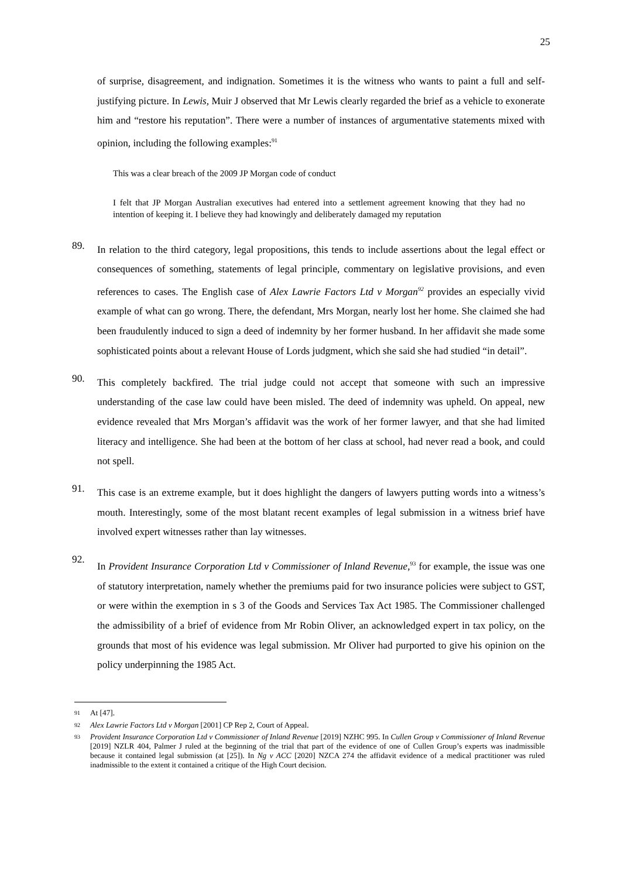25
of surprise, disagreement, and indignation. Sometimes it is the witness who wants to paint a full and self-justifying picture. In Lewis, Muir J observed that Mr Lewis clearly regarded the brief as a vehicle to exonerate him and “restore his reputation”. There were a number of instances of argumentative statements mixed with opinion, including the following examples:<sup>91</sup>
This was a clear breach of the 2009 JP Morgan code of conduct
I felt that JP Morgan Australian executives had entered into a settlement agreement knowing that they had no intention of keeping it. I believe they had knowingly and deliberately damaged my reputation
89.
In relation to the third category, legal propositions, this tends to include assertions about the legal effect or consequences of something, statements of legal principle, commentary on legislative provisions, and even references to cases. The English case of Alex Lawrie Factors Ltd v Morgan<sup>92</sup> provides an especially vivid example of what can go wrong. There, the defendant, Mrs Morgan, nearly lost her home. She claimed she had been fraudulently induced to sign a deed of indemnity by her former husband. In her affidavit she made some sophisticated points about a relevant House of Lords judgment, which she said she had studied “in detail”.
90.
This completely backfired. The trial judge could not accept that someone with such an impressive understanding of the case law could have been misled. The deed of indemnity was upheld. On appeal, new evidence revealed that Mrs Morgan’s affidavit was the work of her former lawyer, and that she had limited literacy and intelligence. She had been at the bottom of her class at school, had never read a book, and could not spell.
91.
This case is an extreme example, but it does highlight the dangers of lawyers putting words into a witness’s mouth. Interestingly, some of the most blatant recent examples of legal submission in a witness brief have involved expert witnesses rather than lay witnesses.
92.
In Provident Insurance Corporation Ltd v Commissioner of Inland Revenue,<sup>93</sup> for example, the issue was one of statutory interpretation, namely whether the premiums paid for two insurance policies were subject to GST, or were within the exemption in s 3 of the Goods and Services Tax Act 1985. The Commissioner challenged the admissibility of a brief of evidence from Mr Robin Oliver, an acknowledged expert in tax policy, on the grounds that most of his evidence was legal submission. Mr Oliver had purported to give his opinion on the policy underpinning the 1985 Act.
<sup>91</sup> At [47].
<sup>92</sup> Alex Lawrie Factors Ltd v Morgan [2001] CP Rep 2, Court of Appeal.
<sup>93</sup> Provident Insurance Corporation Ltd v Commissioner of Inland Revenue [2019] NZHC 995. In Cullen Group v Commissioner of Inland Revenue [2019] NZLR 404, Palmer J ruled at the beginning of the trial that part of the evidence of one of Cullen Group’s experts was inadmissible because it contained legal submission (at [25]). In Ng v ACC [2020] NZCA 274 the affidavit evidence of a medical practitioner was ruled inadmissible to the extent it contained a critique of the High Court decision.